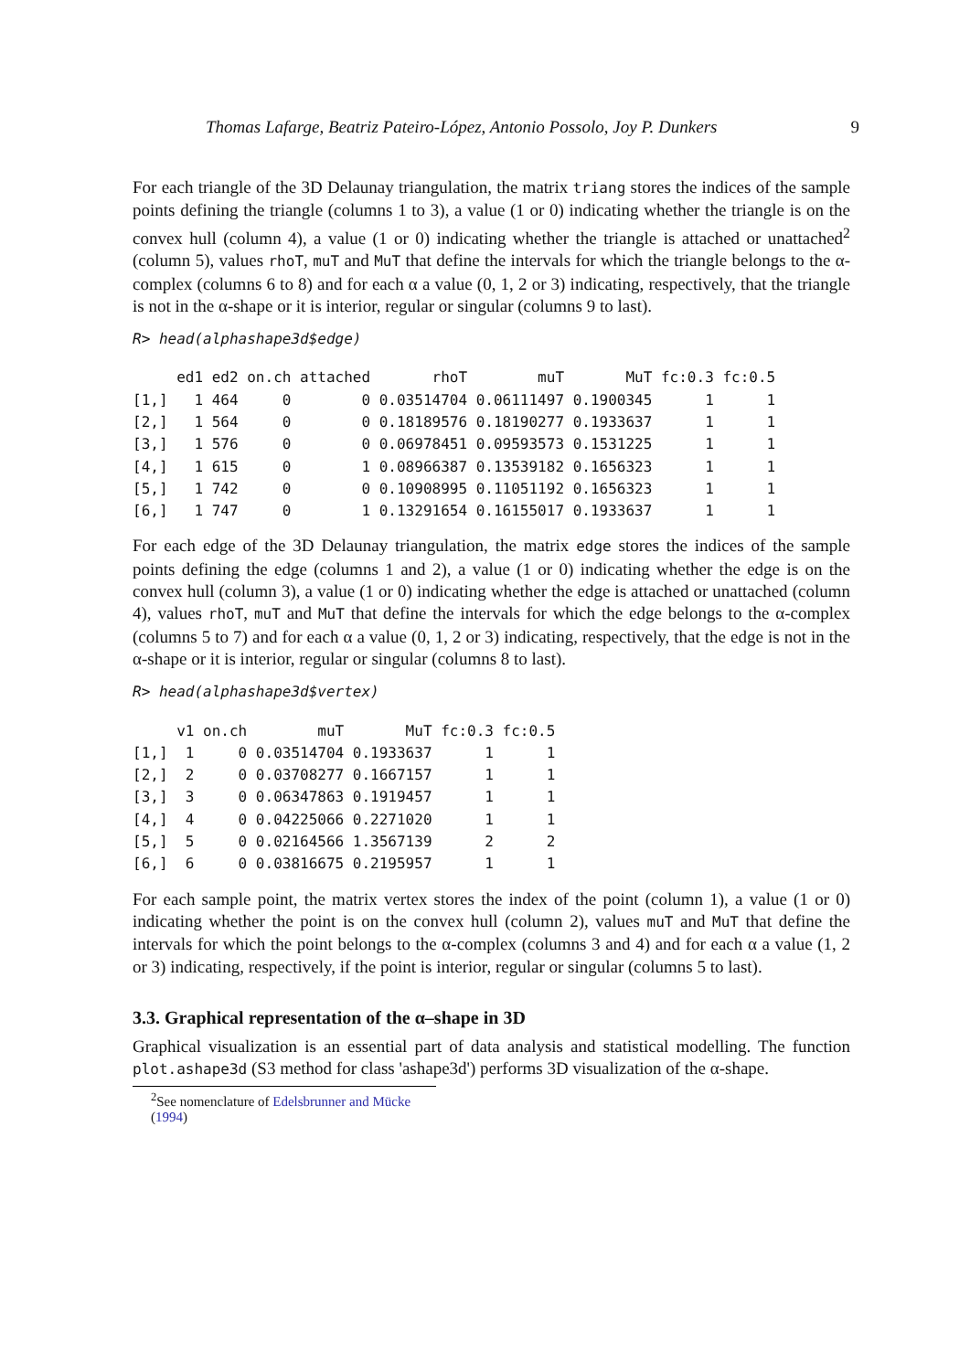Thomas Lafarge, Beatriz Pateiro-López, Antonio Possolo, Joy P. Dunkers 9
For each triangle of the 3D Delaunay triangulation, the matrix triang stores the indices of the sample points defining the triangle (columns 1 to 3), a value (1 or 0) indicating whether the triangle is on the convex hull (column 4), a value (1 or 0) indicating whether the triangle is attached or unattached<sup>2</sup> (column 5), values rhoT, muT and MuT that define the intervals for which the triangle belongs to the α-complex (columns 6 to 8) and for each α a value (0, 1, 2 or 3) indicating, respectively, that the triangle is not in the α-shape or it is interior, regular or singular (columns 9 to last).
R> head(alphashape3d$edge)
     ed1 ed2 on.ch attached       rhoT        muT       MuT fc:0.3 fc:0.5
[1,]   1 464     0        0 0.03514704 0.06111497 0.1900345      1      1
[2,]   1 564     0        0 0.18189576 0.18190277 0.1933637      1      1
[3,]   1 576     0        0 0.06978451 0.09593573 0.1531225      1      1
[4,]   1 615     0        1 0.08966387 0.13539182 0.1656323      1      1
[5,]   1 742     0        0 0.10908995 0.11051192 0.1656323      1      1
[6,]   1 747     0        1 0.13291654 0.16155017 0.1933637      1      1
For each edge of the 3D Delaunay triangulation, the matrix edge stores the indices of the sample points defining the edge (columns 1 and 2), a value (1 or 0) indicating whether the edge is on the convex hull (column 3), a value (1 or 0) indicating whether the edge is attached or unattached (column 4), values rhoT, muT and MuT that define the intervals for which the edge belongs to the α-complex (columns 5 to 7) and for each α a value (0, 1, 2 or 3) indicating, respectively, that the edge is not in the α-shape or it is interior, regular or singular (columns 8 to last).
R> head(alphashape3d$vertex)
     v1 on.ch        muT       MuT fc:0.3 fc:0.5
[1,]  1     0 0.03514704 0.1933637      1      1
[2,]  2     0 0.03708277 0.1667157      1      1
[3,]  3     0 0.06347863 0.1919457      1      1
[4,]  4     0 0.04225066 0.2271020      1      1
[5,]  5     0 0.02164566 1.3567139      2      2
[6,]  6     0 0.03816675 0.2195957      1      1
For each sample point, the matrix vertex stores the index of the point (column 1), a value (1 or 0) indicating whether the point is on the convex hull (column 2), values muT and MuT that define the intervals for which the point belongs to the α-complex (columns 3 and 4) and for each α a value (1, 2 or 3) indicating, respectively, if the point is interior, regular or singular (columns 5 to last).
3.3. Graphical representation of the α–shape in 3D
Graphical visualization is an essential part of data analysis and statistical modelling. The function plot.ashape3d (S3 method for class 'ashape3d') performs 3D visualization of the α-shape.
<sup>2</sup> See nomenclature of Edelsbrunner and Mücke (1994)